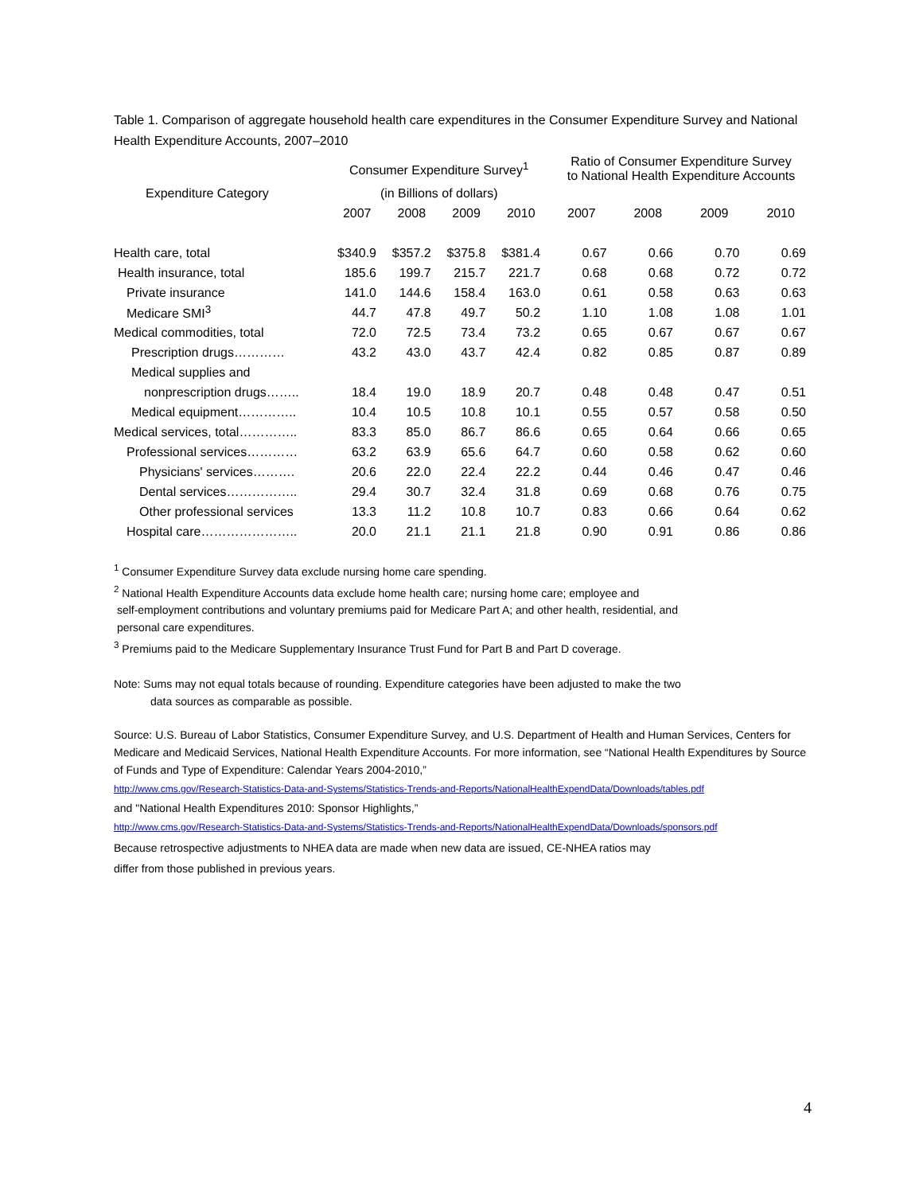Table 1. Comparison of aggregate household health care expenditures in the Consumer Expenditure Survey and National Health Expenditure Accounts, 2007–2010
| | Consumer Expenditure Survey<sup>1</sup> | | | | Ratio of Consumer Expenditure Survey to National Health Expenditure Accounts | | | |
| --- | --- | --- | --- | --- | --- | --- | --- | --- |
| Expenditure Category | (in Billions of dollars) | | | | | | | |
| | 2007 | 2008 | 2009 | 2010 | 2007 | 2008 | 2009 | 2010 |
| Health care, total | $340.9 | $357.2 | $375.8 | $381.4 | 0.67 | 0.66 | 0.70 | 0.69 |
| Health insurance, total | 185.6 | 199.7 | 215.7 | 221.7 | 0.68 | 0.68 | 0.72 | 0.72 |
| Private insurance | 141.0 | 144.6 | 158.4 | 163.0 | 0.61 | 0.58 | 0.63 | 0.63 |
| Medicare SMI<sup>3</sup> | 44.7 | 47.8 | 49.7 | 50.2 | 1.10 | 1.08 | 1.08 | 1.01 |
| Medical commodities, total | 72.0 | 72.5 | 73.4 | 73.2 | 0.65 | 0.67 | 0.67 | 0.67 |
| Prescription drugs………… | 43.2 | 43.0 | 43.7 | 42.4 | 0.82 | 0.85 | 0.87 | 0.89 |
| Medical supplies and | | | | | | | | |
| nonprescription drugs…….. | 18.4 | 19.0 | 18.9 | 20.7 | 0.48 | 0.48 | 0.47 | 0.51 |
| Medical equipment………….. | 10.4 | 10.5 | 10.8 | 10.1 | 0.55 | 0.57 | 0.58 | 0.50 |
| Medical services, total………….. | 83.3 | 85.0 | 86.7 | 86.6 | 0.65 | 0.64 | 0.66 | 0.65 |
| Professional services………… | 63.2 | 63.9 | 65.6 | 64.7 | 0.60 | 0.58 | 0.62 | 0.60 |
| Physicians' services………. | 20.6 | 22.0 | 22.4 | 22.2 | 0.44 | 0.46 | 0.47 | 0.46 |
| Dental services…………….. | 29.4 | 30.7 | 32.4 | 31.8 | 0.69 | 0.68 | 0.76 | 0.75 |
| Other professional services | 13.3 | 11.2 | 10.8 | 10.7 | 0.83 | 0.66 | 0.64 | 0.62 |
| Hospital care………………….. | 20.0 | 21.1 | 21.1 | 21.8 | 0.90 | 0.91 | 0.86 | 0.86 |
<sup>1</sup> Consumer Expenditure Survey data exclude nursing home care spending.
<sup>2</sup> National Health Expenditure Accounts data exclude home health care; nursing home care; employee and
self-employment contributions and voluntary premiums paid for Medicare Part A; and other health, residential, and
personal care expenditures.
<sup>3</sup> Premiums paid to the Medicare Supplementary Insurance Trust Fund for Part B and Part D coverage.
Note: Sums may not equal totals because of rounding. Expenditure categories have been adjusted to make the two
data sources as comparable as possible.
Source: U.S. Bureau of Labor Statistics, Consumer Expenditure Survey, and U.S. Department of Health and Human Services, Centers for Medicare and Medicaid Services, National Health Expenditure Accounts. For more information, see “National Health Expenditures by Source of Funds and Type of Expenditure: Calendar Years 2004-2010,”
http://www.cms.gov/Research-Statistics-Data-and-Systems/Statistics-Trends-and-Reports/NationalHealthExpendData/Downloads/tables.pdf
and "National Health Expenditures 2010: Sponsor Highlights,”
http://www.cms.gov/Research-Statistics-Data-and-Systems/Statistics-Trends-and-Reports/NationalHealthExpendData/Downloads/sponsors.pdf
Because retrospective adjustments to NHEA data are made when new data are issued, CE-NHEA ratios may
differ from those published in previous years.
4